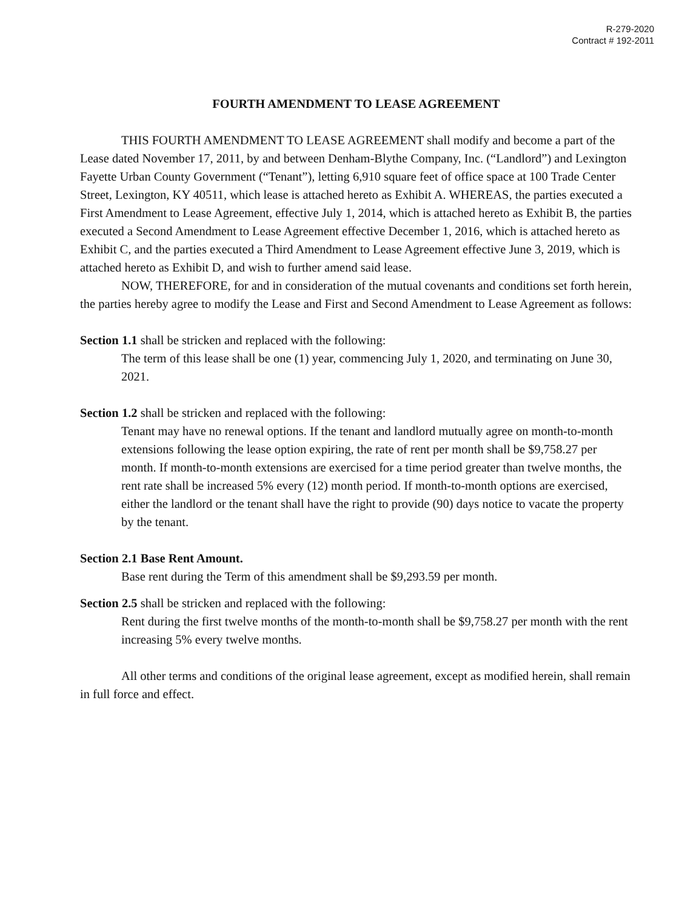R-279-2020
Contract # 192-2011
FOURTH AMENDMENT TO LEASE AGREEMENT
THIS FOURTH AMENDMENT TO LEASE AGREEMENT shall modify and become a part of the Lease dated November 17, 2011, by and between Denham-Blythe Company, Inc. (“Landlord”) and Lexington Fayette Urban County Government (“Tenant”), letting 6,910 square feet of office space at 100 Trade Center Street, Lexington, KY 40511, which lease is attached hereto as Exhibit A. WHEREAS, the parties executed a First Amendment to Lease Agreement, effective July 1, 2014, which is attached hereto as Exhibit B, the parties executed a Second Amendment to Lease Agreement effective December 1, 2016, which is attached hereto as Exhibit C, and the parties executed a Third Amendment to Lease Agreement effective June 3, 2019, which is attached hereto as Exhibit D, and wish to further amend said lease.
NOW, THEREFORE, for and in consideration of the mutual covenants and conditions set forth herein, the parties hereby agree to modify the Lease and First and Second Amendment to Lease Agreement as follows:
Section 1.1 shall be stricken and replaced with the following:
The term of this lease shall be one (1) year, commencing July 1, 2020, and terminating on June 30, 2021.
Section 1.2 shall be stricken and replaced with the following:
Tenant may have no renewal options. If the tenant and landlord mutually agree on month-to-month extensions following the lease option expiring, the rate of rent per month shall be $9,758.27 per month. If month-to-month extensions are exercised for a time period greater than twelve months, the rent rate shall be increased 5% every (12) month period. If month-to-month options are exercised, either the landlord or the tenant shall have the right to provide (90) days notice to vacate the property by the tenant.
Section 2.1 Base Rent Amount.
Base rent during the Term of this amendment shall be $9,293.59 per month.
Section 2.5 shall be stricken and replaced with the following:
Rent during the first twelve months of the month-to-month shall be $9,758.27 per month with the rent increasing 5% every twelve months.
All other terms and conditions of the original lease agreement, except as modified herein, shall remain in full force and effect.